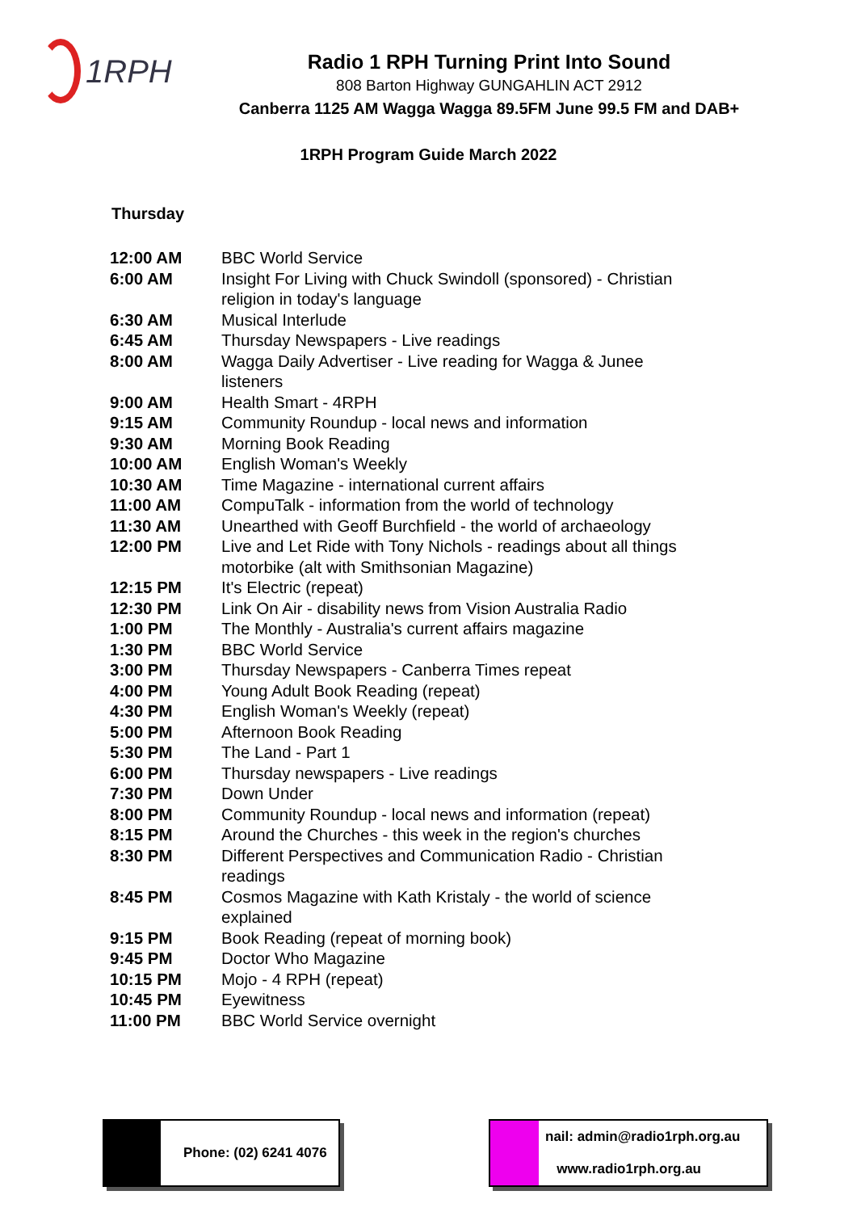1RPH
Radio 1 RPH Turning Print Into Sound
808 Barton Highway GUNGAHLIN ACT 2912
Canberra 1125 AM Wagga Wagga 89.5FM June 99.5 FM and DAB+
1RPH Program Guide March 2022
Thursday
| 12:00 AM | BBC World Service |
| 6:00 AM | Insight For Living with Chuck Swindoll (sponsored) - Christian religion in today's language |
| 6:30 AM | Musical Interlude |
| 6:45 AM | Thursday Newspapers - Live readings |
| 8:00 AM | Wagga Daily Advertiser - Live reading for Wagga & Junee listeners |
| 9:00 AM | Health Smart - 4RPH |
| 9:15 AM | Community Roundup - local news and information |
| 9:30 AM | Morning Book Reading |
| 10:00 AM | English Woman's Weekly |
| 10:30 AM | Time Magazine - international current affairs |
| 11:00 AM | CompuTalk - information from the world of technology |
| 11:30 AM | Unearthed with Geoff Burchfield - the world of archaeology |
| 12:00 PM | Live and Let Ride with Tony Nichols - readings about all things motorbike (alt with Smithsonian Magazine) |
| 12:15 PM | It's Electric (repeat) |
| 12:30 PM | Link On Air - disability news from Vision Australia Radio |
| 1:00 PM | The Monthly - Australia's current affairs magazine |
| 1:30 PM | BBC World Service |
| 3:00 PM | Thursday Newspapers - Canberra Times repeat |
| 4:00 PM | Young Adult Book Reading (repeat) |
| 4:30 PM | English Woman's Weekly (repeat) |
| 5:00 PM | Afternoon Book Reading |
| 5:30 PM | The Land - Part 1 |
| 6:00 PM | Thursday newspapers - Live readings |
| 7:30 PM | Down Under |
| 8:00 PM | Community Roundup - local news and information (repeat) |
| 8:15 PM | Around the Churches - this week in the region's churches |
| 8:30 PM | Different Perspectives and Communication Radio - Christian readings |
| 8:45 PM | Cosmos Magazine with Kath Kristaly - the world of science explained |
| 9:15 PM | Book Reading (repeat of morning book) |
| 9:45 PM | Doctor Who Magazine |
| 10:15 PM | Mojo - 4 RPH (repeat) |
| 10:45 PM | Eyewitness |
| 11:00 PM | BBC World Service overnight |
Phone: (02) 6241 4076 nail: admin@radio1rph.org.au
www.radio1rph.org.au